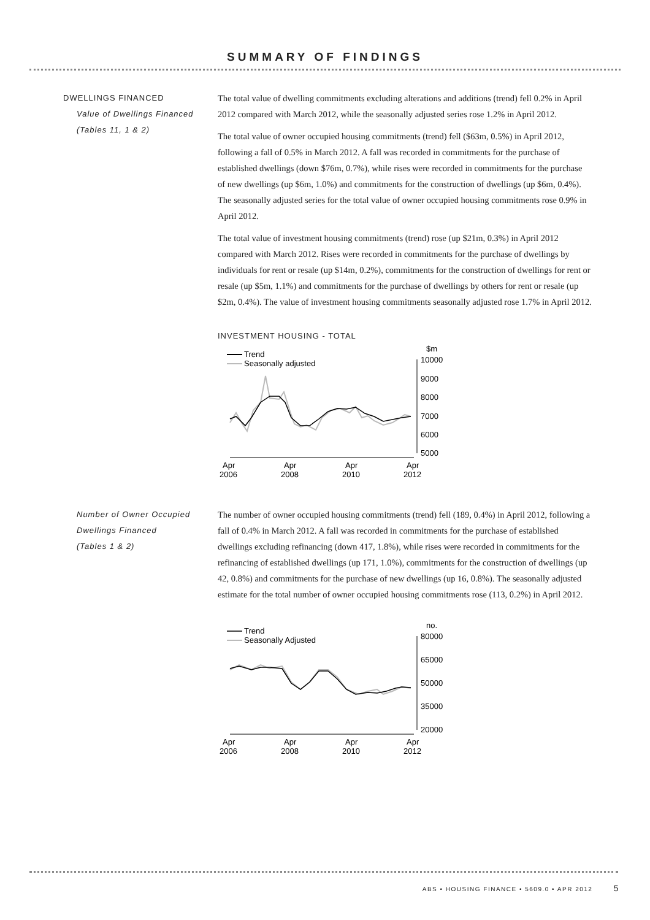SUMMARY OF FINDINGS
DWELLINGS FINANCED
Value of Dwellings Financed
(Tables 11, 1 & 2)
The total value of dwelling commitments excluding alterations and additions (trend) fell 0.2% in April 2012 compared with March 2012, while the seasonally adjusted series rose 1.2% in April 2012.
The total value of owner occupied housing commitments (trend) fell ($63m, 0.5%) in April 2012, following a fall of 0.5% in March 2012. A fall was recorded in commitments for the purchase of established dwellings (down $76m, 0.7%), while rises were recorded in commitments for the purchase of new dwellings (up $6m, 1.0%) and commitments for the construction of dwellings (up $6m, 0.4%). The seasonally adjusted series for the total value of owner occupied housing commitments rose 0.9% in April 2012.
The total value of investment housing commitments (trend) rose (up $21m, 0.3%) in April 2012 compared with March 2012. Rises were recorded in commitments for the purchase of dwellings by individuals for rent or resale (up $14m, 0.2%), commitments for the construction of dwellings for rent or resale (up $5m, 1.1%) and commitments for the purchase of dwellings by others for rent or resale (up $2m, 0.4%). The value of investment housing commitments seasonally adjusted rose 1.7% in April 2012.
INVESTMENT HOUSING - TOTAL
Trend
Seasonally adjusted
$m
10000
9000
8000
7000
6000
5000
Apr
2006
Apr
2008
Apr
2010
Apr
2012
Number of Owner Occupied Dwellings Financed
(Tables 1 & 2)
The number of owner occupied housing commitments (trend) fell (189, 0.4%) in April 2012, following a fall of 0.4% in March 2012. A fall was recorded in commitments for the purchase of established dwellings excluding refinancing (down 417, 1.8%), while rises were recorded in commitments for the refinancing of established dwellings (up 171, 1.0%), commitments for the construction of dwellings (up 42, 0.8%) and commitments for the purchase of new dwellings (up 16, 0.8%). The seasonally adjusted estimate for the total number of owner occupied housing commitments rose (113, 0.2%) in April 2012.
Trend
Seasonally Adjusted
no.
80000
65000
50000
35000
20000
Apr
2006
Apr
2008
Apr
2010
Apr
2012
ABS • HOUSING FINANCE • 5609.0 • APR 2012 5